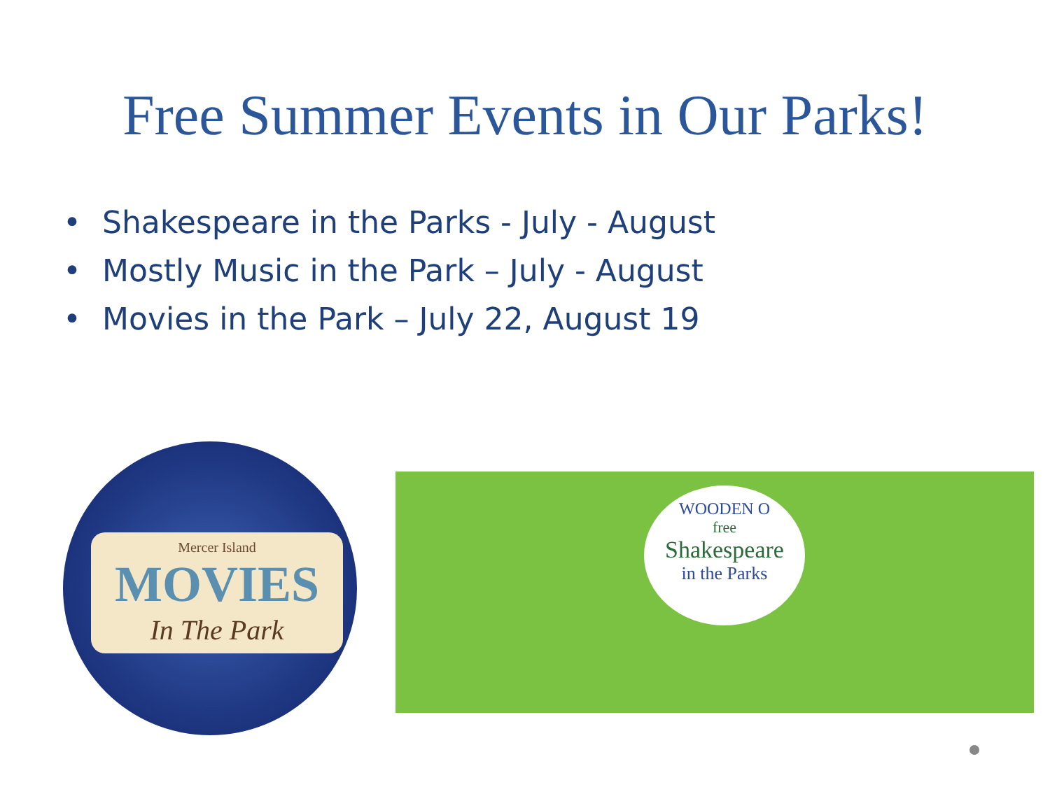Free Summer Events in Our Parks!
• Shakespeare in the Parks - July - August
• Mostly Music in the Park – July - August
• Movies in the Park – July 22, August 19
Mercer Island
MOVIES
In The Park
WOODEN O
free
Shakespeare
in the Parks